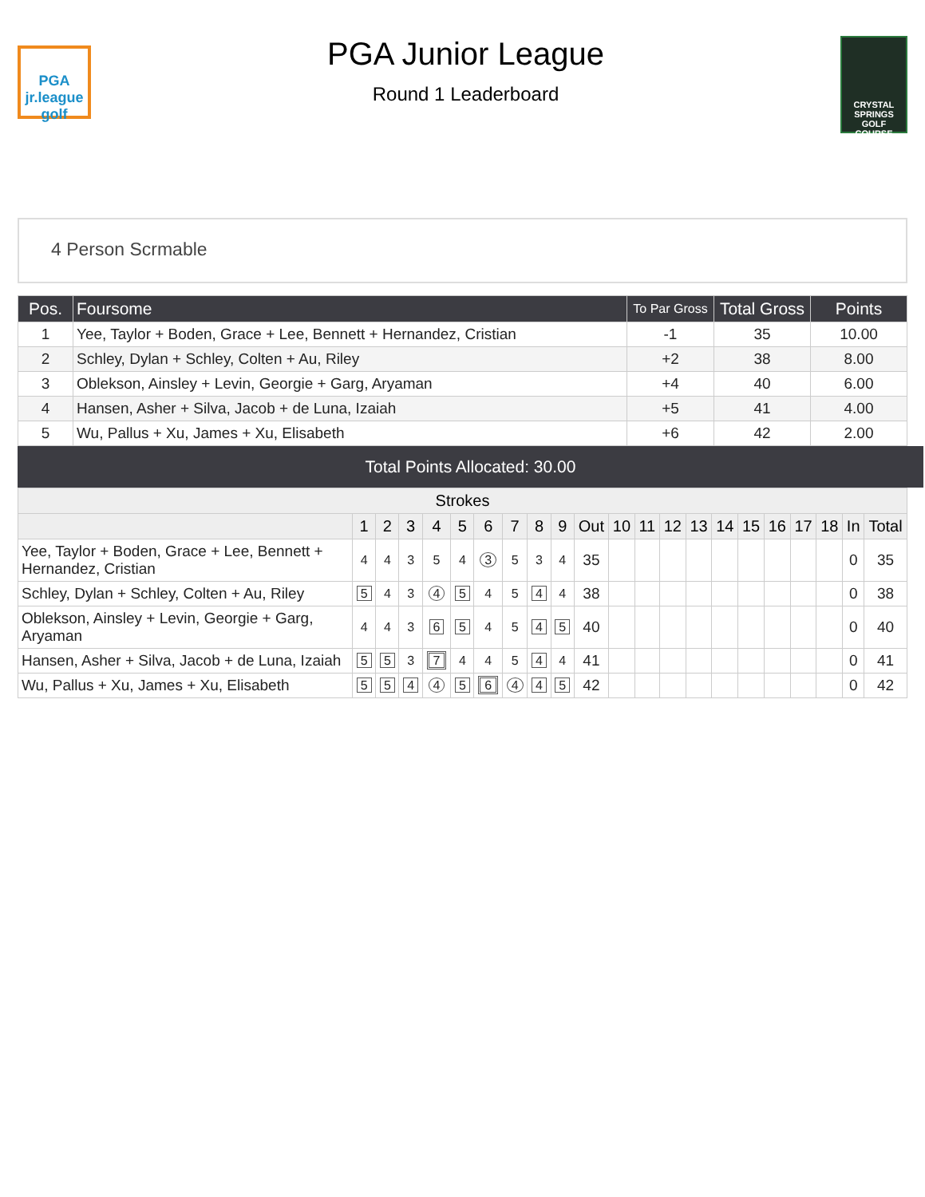PGA
jr.league
golf
PGA Junior League
Round 1 Leaderboard
CRYSTAL
SPRINGS
GOLF COURSE
4 Person Scrmable
| Pos. | Foursome | To Par Gross | Total Gross | Points |
| --- | --- | --- | --- | --- |
| 1 | Yee, Taylor + Boden, Grace + Lee, Bennett + Hernandez, Cristian | -1 | 35 | 10.00 |
| 2 | Schley, Dylan + Schley, Colten + Au, Riley | +2 | 38 | 8.00 |
| 3 | Oblekson, Ainsley + Levin, Georgie + Garg, Aryaman | +4 | 40 | 6.00 |
| 4 | Hansen, Asher + Silva, Jacob + de Luna, Izaiah | +5 | 41 | 4.00 |
| 5 | Wu, Pallus + Xu, James + Xu, Elisabeth | +6 | 42 | 2.00 |
Total Points Allocated: 30.00
| Strokes | | | | | | | | | | | | | | | | | | | | | |
| --- | --- | --- | --- | --- | --- | --- | --- | --- | --- | --- | --- | --- | --- | --- | --- | --- | --- | --- | --- | --- | --- |
| | 1 | 2 | 3 | 4 | 5 | 6 | 7 | 8 | 9 | Out | 10 | 11 | 12 | 13 | 14 | 15 | 16 | 17 | 18 | In | Total |
| Yee, Taylor + Boden, Grace + Lee, Bennett + Hernandez, Cristian | 4 | 4 | 3 | 5 | 4 | 3 | 5 | 3 | 4 | 35 | | | | | | | | | | 0 | 35 |
| Schley, Dylan + Schley, Colten + Au, Riley | 5 | 4 | 3 | 4 | 5 | 4 | 5 | 4 | 4 | 38 | | | | | | | | | | 0 | 38 |
| Oblekson, Ainsley + Levin, Georgie + Garg, Aryaman | 4 | 4 | 3 | 6 | 5 | 4 | 5 | 4 | 5 | 40 | | | | | | | | | | 0 | 40 |
| Hansen, Asher + Silva, Jacob + de Luna, Izaiah | 5 | 5 | 3 | 7 | 4 | 4 | 5 | 4 | 4 | 41 | | | | | | | | | | 0 | 41 |
| Wu, Pallus + Xu, James + Xu, Elisabeth | 5 | 5 | 4 | 4 | 5 | 6 | 4 | 4 | 5 | 42 | | | | | | | | | | 0 | 42 |